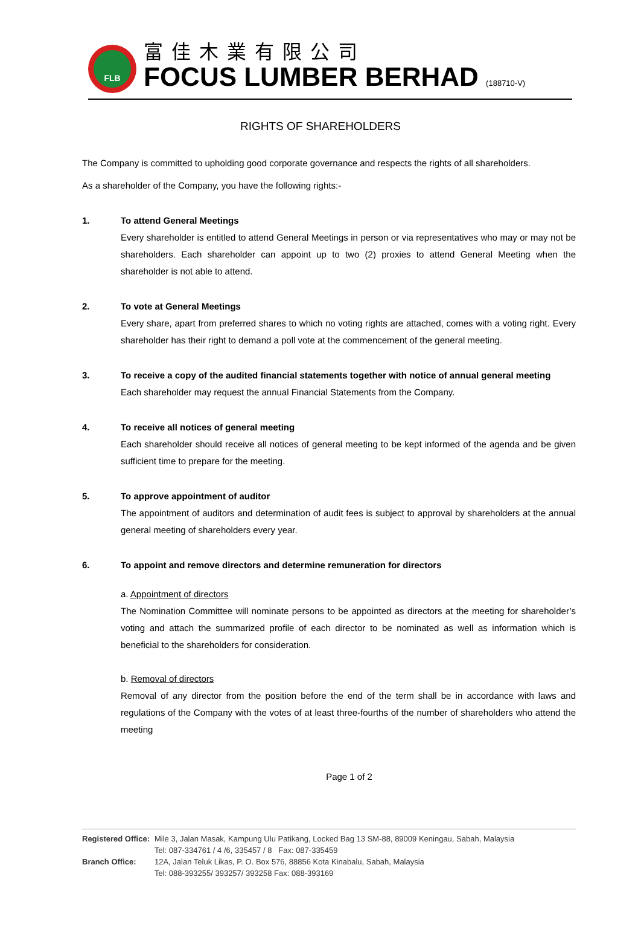FLB
富佳木業有限公司
FOCUS LUMBER BERHAD (188710-V)
RIGHTS OF SHAREHOLDERS
The Company is committed to upholding good corporate governance and respects the rights of all shareholders.
As a shareholder of the Company, you have the following rights:-
1. To attend General Meetings
Every shareholder is entitled to attend General Meetings in person or via representatives who may or may not be shareholders. Each shareholder can appoint up to two (2) proxies to attend General Meeting when the shareholder is not able to attend.
2. To vote at General Meetings
Every share, apart from preferred shares to which no voting rights are attached, comes with a voting right. Every shareholder has their right to demand a poll vote at the commencement of the general meeting.
3. To receive a copy of the audited financial statements together with notice of annual general meeting
Each shareholder may request the annual Financial Statements from the Company.
4. To receive all notices of general meeting
Each shareholder should receive all notices of general meeting to be kept informed of the agenda and be given sufficient time to prepare for the meeting.
5. To approve appointment of auditor
The appointment of auditors and determination of audit fees is subject to approval by shareholders at the annual general meeting of shareholders every year.
6. To appoint and remove directors and determine remuneration for directors
a. Appointment of directors
The Nomination Committee will nominate persons to be appointed as directors at the meeting for shareholder’s voting and attach the summarized profile of each director to be nominated as well as information which is beneficial to the shareholders for consideration.
b. Removal of directors
Removal of any director from the position before the end of the term shall be in accordance with laws and regulations of the Company with the votes of at least three-fourths of the number of shareholders who attend the meeting
Page 1 of 2
| Registered Office: | Mile 3, Jalan Masak, Kampung Ulu Patikang, Locked Bag 13 SM-88, 89009 Keningau, Sabah, Malaysia Tel: 087-334761 / 4 /6, 335457 / 8 Fax: 087-335459 |
| Branch Office: | 12A, Jalan Teluk Likas, P. O. Box 576, 88856 Kota Kinabalu, Sabah, Malaysia Tel: 088-393255/ 393257/ 393258 Fax: 088-393169 |